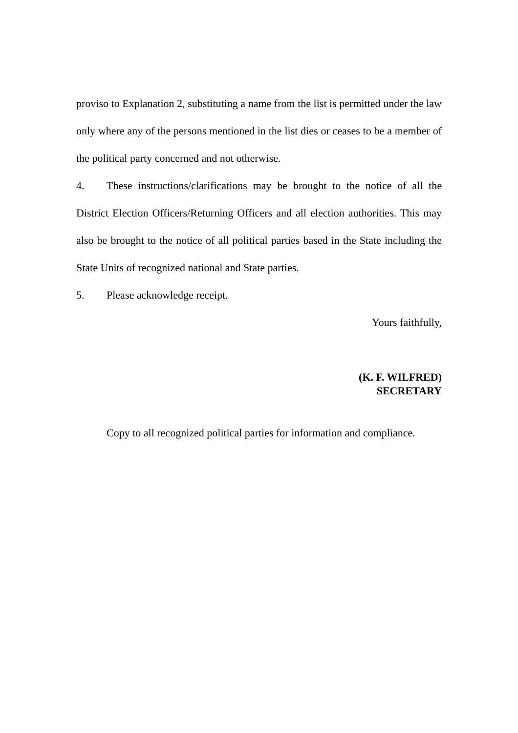proviso to Explanation 2, substituting a name from the list is permitted under the law only where any of the persons mentioned in the list dies or ceases to be a member of the political party concerned and not otherwise.
4. These instructions/clarifications may be brought to the notice of all the District Election Officers/Returning Officers and all election authorities. This may also be brought to the notice of all political parties based in the State including the State Units of recognized national and State parties.
5. Please acknowledge receipt.
Yours faithfully,
(K. F. WILFRED)
SECRETARY
Copy to all recognized political parties for information and compliance.